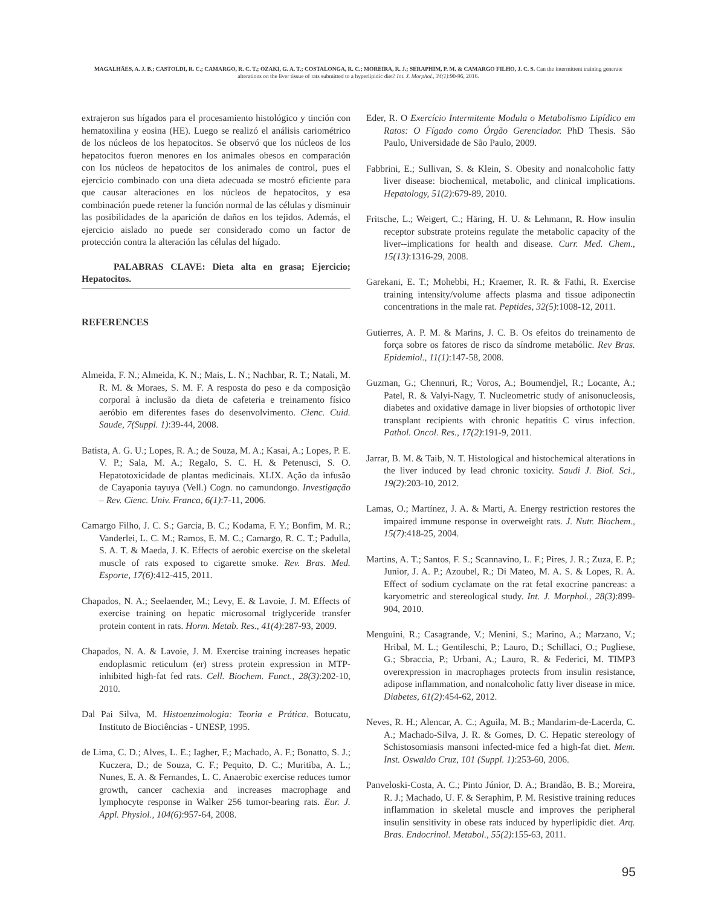MAGALHÃES, A. J. B.; CASTOLDI, R. C.; CAMARGO, R. C. T.; OZAKI, G. A. T.; COSTALONGA, R. C.; MOREIRA, R. J.; SERAPHIM, P. M. & CAMARGO FILHO, J. C. S. Can the intermittent training generate alterations on the liver tissue of rats submitted to a hyperlipidic diet? Int. J. Morphol., 34(1):90-96, 2016.
extrajeron sus hígados para el procesamiento histológico y tinción con hematoxilina y eosina (HE). Luego se realizó el análisis cariométrico de los núcleos de los hepatocitos. Se observó que los núcleos de los hepatocitos fueron menores en los animales obesos en comparación con los núcleos de hepatocitos de los animales de control, pues el ejercicio combinado con una dieta adecuada se mostró eficiente para que causar alteraciones en los núcleos de hepatocitos, y esa combinación puede retener la función normal de las células y disminuir las posibilidades de la aparición de daños en los tejidos. Además, el ejercicio aislado no puede ser considerado como un factor de protección contra la alteración las células del hígado.
PALABRAS CLAVE: Dieta alta en grasa; Ejercicio; Hepatocitos.
REFERENCES
Almeida, F. N.; Almeida, K. N.; Mais, L. N.; Nachbar, R. T.; Natali, M. R. M. & Moraes, S. M. F. A resposta do peso e da composição corporal à inclusão da dieta de cafeteria e treinamento físico aeróbio em diferentes fases do desenvolvimento. Cienc. Cuid. Saude, 7(Suppl. 1):39-44, 2008.
Batista, A. G. U.; Lopes, R. A.; de Souza, M. A.; Kasai, A.; Lopes, P. E. V. P.; Sala, M. A.; Regalo, S. C. H. & Petenusci, S. O. Hepatotoxicidade de plantas medicinais. XLIX. Ação da infusão de Cayaponia tayuya (Vell.) Cogn. no camundongo. Investigação – Rev. Cienc. Univ. Franca, 6(1):7-11, 2006.
Camargo Filho, J. C. S.; Garcia, B. C.; Kodama, F. Y.; Bonfim, M. R.; Vanderlei, L. C. M.; Ramos, E. M. C.; Camargo, R. C. T.; Padulla, S. A. T. & Maeda, J. K. Effects of aerobic exercise on the skeletal muscle of rats exposed to cigarette smoke. Rev. Bras. Med. Esporte, 17(6):412-415, 2011.
Chapados, N. A.; Seelaender, M.; Levy, E. & Lavoie, J. M. Effects of exercise training on hepatic microsomal triglyceride transfer protein content in rats. Horm. Metab. Res., 41(4):287-93, 2009.
Chapados, N. A. & Lavoie, J. M. Exercise training increases hepatic endoplasmic reticulum (er) stress protein expression in MTP-inhibited high-fat fed rats. Cell. Biochem. Funct., 28(3):202-10, 2010.
Dal Pai Silva, M. Histoenzimologia: Teoria e Prática. Botucatu, Instituto de Biociências - UNESP, 1995.
de Lima, C. D.; Alves, L. E.; Iagher, F.; Machado, A. F.; Bonatto, S. J.; Kuczera, D.; de Souza, C. F.; Pequito, D. C.; Muritiba, A. L.; Nunes, E. A. & Fernandes, L. C. Anaerobic exercise reduces tumor growth, cancer cachexia and increases macrophage and lymphocyte response in Walker 256 tumor-bearing rats. Eur. J. Appl. Physiol., 104(6):957-64, 2008.
Eder, R. O Exercício Intermitente Modula o Metabolismo Lipídico em Ratos: O Fígado como Órgão Gerenciador. PhD Thesis. São Paulo, Universidade de São Paulo, 2009.
Fabbrini, E.; Sullivan, S. & Klein, S. Obesity and nonalcoholic fatty liver disease: biochemical, metabolic, and clinical implications. Hepatology, 51(2):679-89, 2010.
Fritsche, L.; Weigert, C.; Häring, H. U. & Lehmann, R. How insulin receptor substrate proteins regulate the metabolic capacity of the liver--implications for health and disease. Curr. Med. Chem., 15(13):1316-29, 2008.
Garekani, E. T.; Mohebbi, H.; Kraemer, R. R. & Fathi, R. Exercise training intensity/volume affects plasma and tissue adiponectin concentrations in the male rat. Peptides, 32(5):1008-12, 2011.
Gutierres, A. P. M. & Marins, J. C. B. Os efeitos do treinamento de força sobre os fatores de risco da síndrome metabólic. Rev Bras. Epidemiol., 11(1):147-58, 2008.
Guzman, G.; Chennuri, R.; Voros, A.; Boumendjel, R.; Locante, A.; Patel, R. & Valyi-Nagy, T. Nucleometric study of anisonucleosis, diabetes and oxidative damage in liver biopsies of orthotopic liver transplant recipients with chronic hepatitis C virus infection. Pathol. Oncol. Res., 17(2):191-9, 2011.
Jarrar, B. M. & Taib, N. T. Histological and histochemical alterations in the liver induced by lead chronic toxicity. Saudi J. Biol. Sci., 19(2):203-10, 2012.
Lamas, O.; Martínez, J. A. & Marti, A. Energy restriction restores the impaired immune response in overweight rats. J. Nutr. Biochem., 15(7):418-25, 2004.
Martins, A. T.; Santos, F. S.; Scannavino, L. F.; Pires, J. R.; Zuza, E. P.; Junior, J. A. P.; Azoubel, R.; Di Mateo, M. A. S. & Lopes, R. A. Effect of sodium cyclamate on the rat fetal exocrine pancreas: a karyometric and stereological study. Int. J. Morphol., 28(3):899-904, 2010.
Menguini, R.; Casagrande, V.; Menini, S.; Marino, A.; Marzano, V.; Hribal, M. L.; Gentileschi, P.; Lauro, D.; Schillaci, O.; Pugliese, G.; Sbraccia, P.; Urbani, A.; Lauro, R. & Federici, M. TIMP3 overexpression in macrophages protects from insulin resistance, adipose inflammation, and nonalcoholic fatty liver disease in mice. Diabetes, 61(2):454-62, 2012.
Neves, R. H.; Alencar, A. C.; Aguila, M. B.; Mandarim-de-Lacerda, C. A.; Machado-Silva, J. R. & Gomes, D. C. Hepatic stereology of Schistosomiasis mansoni infected-mice fed a high-fat diet. Mem. Inst. Oswaldo Cruz, 101 (Suppl. 1):253-60, 2006.
Panveloski-Costa, A. C.; Pinto Júnior, D. A.; Brandão, B. B.; Moreira, R. J.; Machado, U. F. & Seraphim, P. M. Resistive training reduces inflammation in skeletal muscle and improves the peripheral insulin sensitivity in obese rats induced by hyperlipidic diet. Arq. Bras. Endocrinol. Metabol., 55(2):155-63, 2011.
95